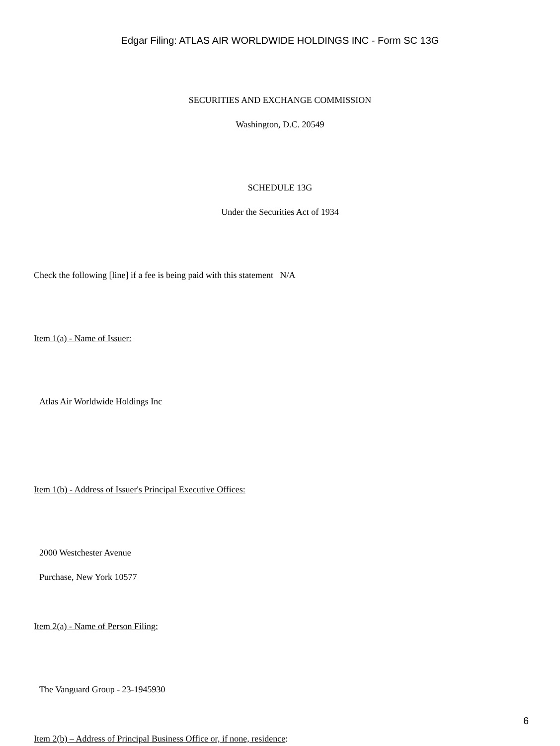Edgar Filing: ATLAS AIR WORLDWIDE HOLDINGS INC - Form SC 13G
SECURITIES AND EXCHANGE COMMISSION
Washington, D.C. 20549
SCHEDULE 13G
Under the Securities Act of 1934
Check the following [line] if a fee is being paid with this statement N/A
Item 1(a) - Name of Issuer:
Atlas Air Worldwide Holdings Inc
Item 1(b) - Address of Issuer's Principal Executive Offices:
2000 Westchester Avenue
Purchase, New York 10577
Item 2(a) - Name of Person Filing:
The Vanguard Group - 23-1945930
Item 2(b) – Address of Principal Business Office or, if none, residence:
6